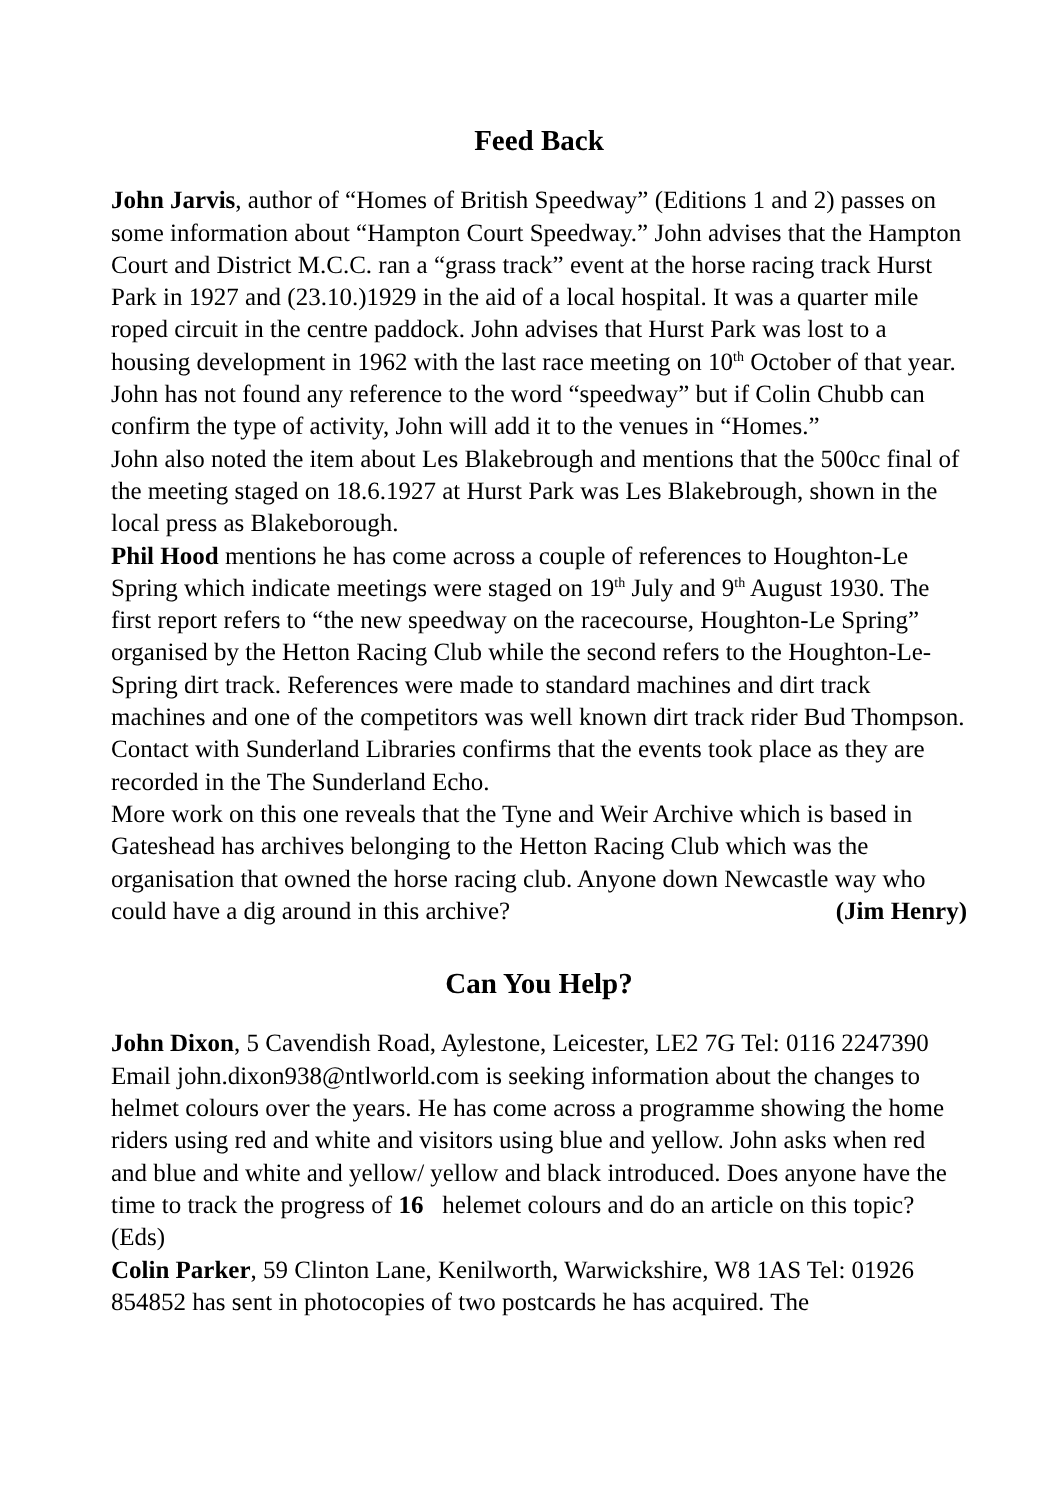Feed Back
John Jarvis, author of “Homes of British Speedway” (Editions 1 and 2) passes on some information about “Hampton Court Speedway.” John advises that the Hampton Court and District M.C.C. ran a “grass track” event at the horse racing track Hurst Park in 1927 and (23.10.)1929 in the aid of a local hospital. It was a quarter mile roped circuit in the centre paddock. John advises that Hurst Park was lost to a housing development in 1962 with the last race meeting on 10<sup>th</sup> October of that year. John has not found any reference to the word “speedway” but if Colin Chubb can confirm the type of activity, John will add it to the venues in “Homes.”
John also noted the item about Les Blakebrough and mentions that the 500cc final of the meeting staged on 18.6.1927 at Hurst Park was Les Blakebrough, shown in the local press as Blakeborough.
Phil Hood mentions he has come across a couple of references to Houghton-Le Spring which indicate meetings were staged on 19<sup>th</sup> July and 9<sup>th</sup> August 1930. The first report refers to “the new speedway on the racecourse, Houghton-Le Spring” organised by the Hetton Racing Club while the second refers to the Houghton-Le-Spring dirt track. References were made to standard machines and dirt track machines and one of the competitors was well known dirt track rider Bud Thompson.
Contact with Sunderland Libraries confirms that the events took place as they are recorded in the The Sunderland Echo.
More work on this one reveals that the Tyne and Weir Archive which is based in Gateshead has archives belonging to the Hetton Racing Club which was the organisation that owned the horse racing club. Anyone down Newcastle way who could have a dig around in this archive? (Jim Henry)
Can You Help?
John Dixon, 5 Cavendish Road, Aylestone, Leicester, LE2 7G Tel: 0116 2247390 Email john.dixon938@ntlworld.com is seeking information about the changes to helmet colours over the years. He has come across a programme showing the home riders using red and white and visitors using blue and yellow. John asks when red and blue and white and yellow/ yellow and black introduced. Does anyone have the time to track the progress of 16 helemet colours and do an article on this topic? (Eds)
Colin Parker, 59 Clinton Lane, Kenilworth, Warwickshire, W8 1AS Tel: 01926 854852 has sent in photocopies of two postcards he has acquired. The